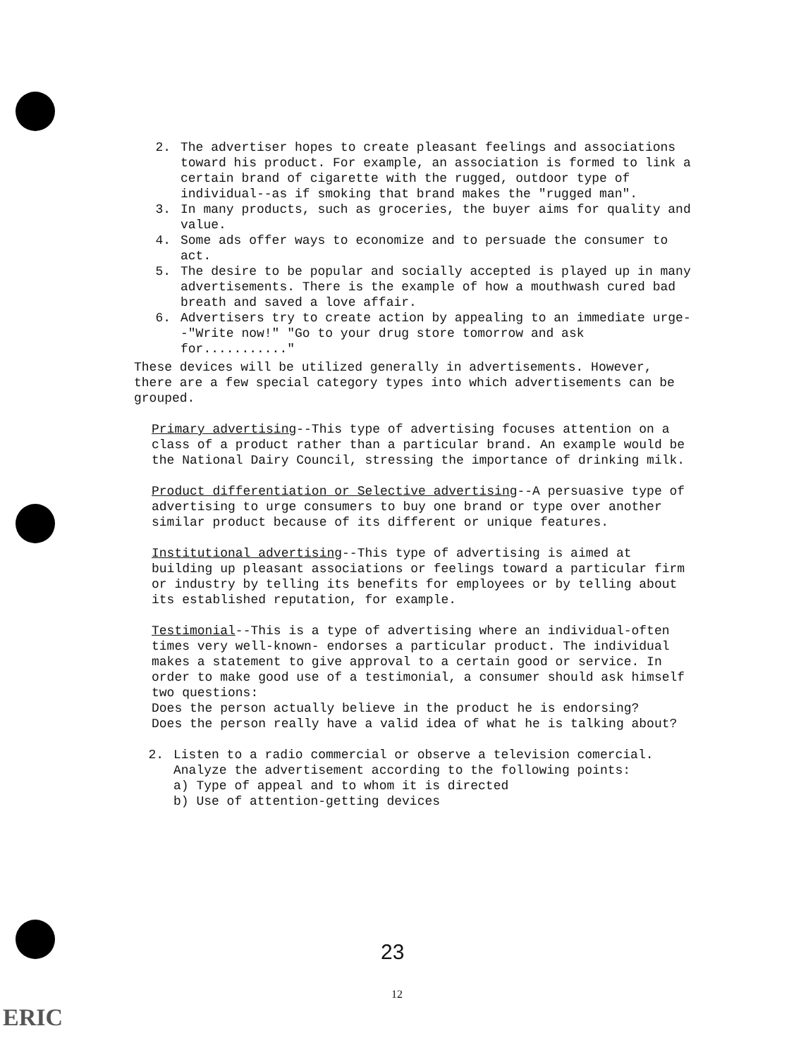2. The advertiser hopes to create pleasant feelings and associations toward his product. For example, an association is formed to link a certain brand of cigarette with the rugged, outdoor type of individual--as if smoking that brand makes the "rugged man".
3. In many products, such as groceries, the buyer aims for quality and value.
4. Some ads offer ways to economize and to persuade the consumer to act.
5. The desire to be popular and socially accepted is played up in many advertisements. There is the example of how a mouthwash cured bad breath and saved a love affair.
6. Advertisers try to create action by appealing to an immediate urge--"Write now!" "Go to your drug store tomorrow and ask for..........."
These devices will be utilized generally in advertisements. However, there are a few special category types into which advertisements can be grouped.
Primary advertising--This type of advertising focuses attention on a class of a product rather than a particular brand. An example would be the National Dairy Council, stressing the importance of drinking milk.
Product differentiation or Selective advertising--A persuasive type of advertising to urge consumers to buy one brand or type over another similar product because of its different or unique features.
Institutional advertising--This type of advertising is aimed at building up pleasant associations or feelings toward a particular firm or industry by telling its benefits for employees or by telling about its established reputation, for example.
Testimonial--This is a type of advertising where an individual-often times very well-known- endorses a particular product. The individual makes a statement to give approval to a certain good or service. In order to make good use of a testimonial, a consumer should ask himself two questions:
Does the person actually believe in the product he is endorsing?
Does the person really have a valid idea of what he is talking about?
2. Listen to a radio commercial or observe a television comercial. Analyze the advertisement according to the following points:
a) Type of appeal and to whom it is directed
b) Use of attention-getting devices
23
12
ERIC